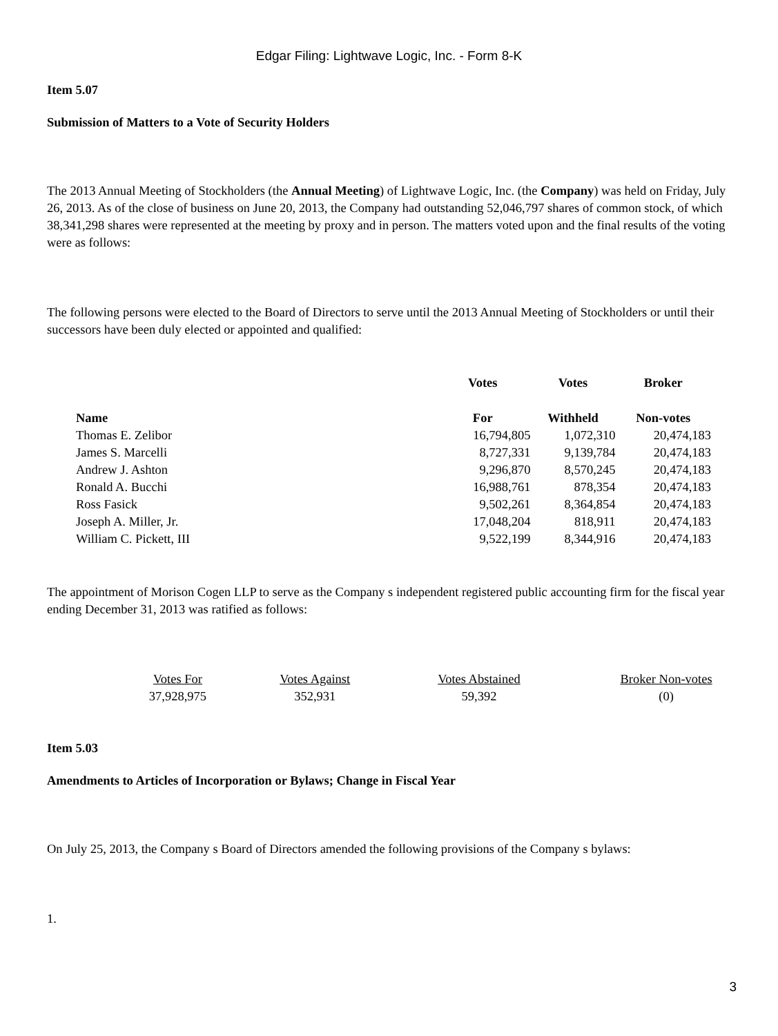Edgar Filing: Lightwave Logic, Inc. - Form 8-K
Item 5.07
Submission of Matters to a Vote of Security Holders
The 2013 Annual Meeting of Stockholders (the Annual Meeting) of Lightwave Logic, Inc. (the Company) was held on Friday, July 26, 2013. As of the close of business on June 20, 2013, the Company had outstanding 52,046,797 shares of common stock, of which 38,341,298 shares were represented at the meeting by proxy and in person. The matters voted upon and the final results of the voting were as follows:
The following persons were elected to the Board of Directors to serve until the 2013 Annual Meeting of Stockholders or until their successors have been duly elected or appointed and qualified:
| | Votes | Votes | Broker |
| --- | --- | --- | --- |
| Name | For | Withheld | Non-votes |
| Thomas E. Zelibor | 16,794,805 | 1,072,310 | 20,474,183 |
| James S. Marcelli | 8,727,331 | 9,139,784 | 20,474,183 |
| Andrew J. Ashton | 9,296,870 | 8,570,245 | 20,474,183 |
| Ronald A. Bucchi | 16,988,761 | 878,354 | 20,474,183 |
| Ross Fasick | 9,502,261 | 8,364,854 | 20,474,183 |
| Joseph A. Miller, Jr. | 17,048,204 | 818,911 | 20,474,183 |
| William C. Pickett, III | 9,522,199 | 8,344,916 | 20,474,183 |
The appointment of Morison Cogen LLP to serve as the Company s independent registered public accounting firm for the fiscal year ending December 31, 2013 was ratified as follows:
| Votes For | Votes Against | Votes Abstained | Broker Non-votes |
| 37,928,975 | 352,931 | 59,392 | (0) |
Item 5.03
Amendments to Articles of Incorporation or Bylaws; Change in Fiscal Year
On July 25, 2013, the Company s Board of Directors amended the following provisions of the Company s bylaws:
1.
3